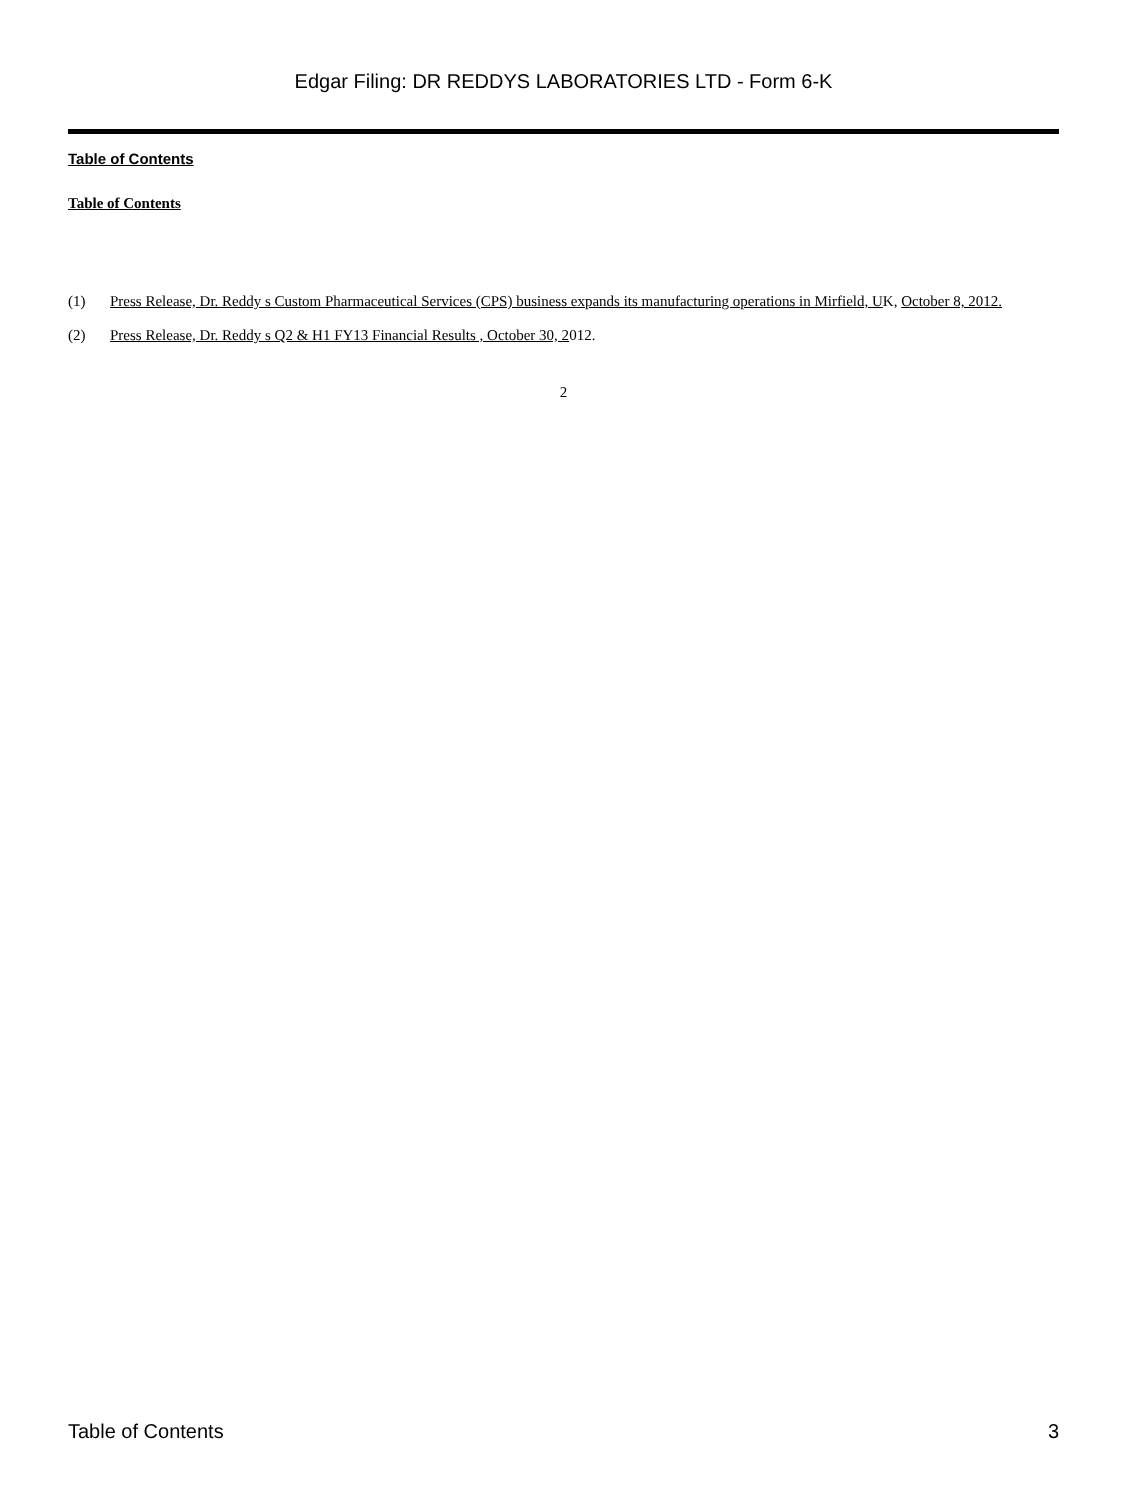Edgar Filing: DR REDDYS LABORATORIES LTD - Form 6-K
Table of Contents
Table of Contents
(1) Press Release, Dr. Reddy s Custom Pharmaceutical Services (CPS) business expands its manufacturing operations in Mirfield, UK, October 8, 2012.
(2) Press Release, Dr. Reddy s Q2 & H1 FY13 Financial Results , October 30, 2012.
2
Table of Contents 3